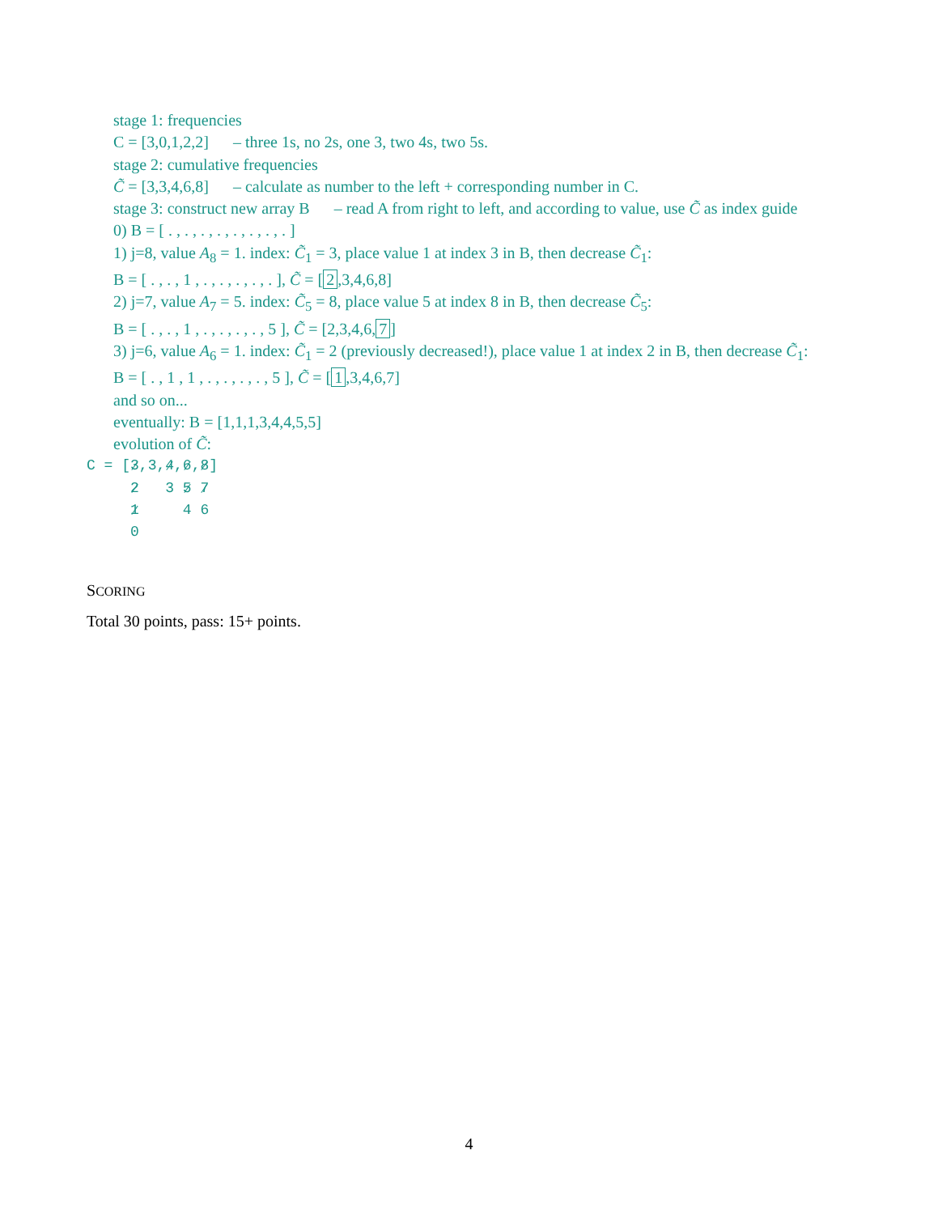stage 1: frequencies
C = [3,0,1,2,2] – three 1s, no 2s, one 3, two 4s, two 5s.
stage 2: cumulative frequencies
C̃ = [3,3,4,6,8] – calculate as number to the left + corresponding number in C.
stage 3: construct new array B – read A from right to left, and according to value, use C̃ as index guide
0) B = [ . , . , . , . , . , . , . , . ]
1) j=8, value A<sub>8</sub> = 1. index: C̃<sub>1</sub> = 3, place value 1 at index 3 in B, then decrease C̃<sub>1</sub>:
B = [ . , . , 1 , . , . , . , . , . ], C̃ = [2,3,4,6,8]
2) j=7, value A<sub>7</sub> = 5. index: C̃<sub>5</sub> = 8, place value 5 at index 8 in B, then decrease C̃<sub>5</sub>:
B = [ . , . , 1 , . , . , . , . , 5 ], C̃ = [2,3,4,6, 7]
3) j=6, value A<sub>6</sub> = 1. index: C̃<sub>1</sub> = 2 (previously decreased!), place value 1 at index 2 in B, then decrease C̃<sub>1</sub>:
B = [ . , 1 , 1 , . , . , . , . , 5 ], C̃ = [1,3,4,6,7]
and so on...
eventually: B = [1,1,1,3,4,4,5,5]
evolution of C̃:
C = [3,3,4,6,8]
     2   3 5 7
     1     4 6
     0
SCORING
Total 30 points, pass: 15+ points.
4